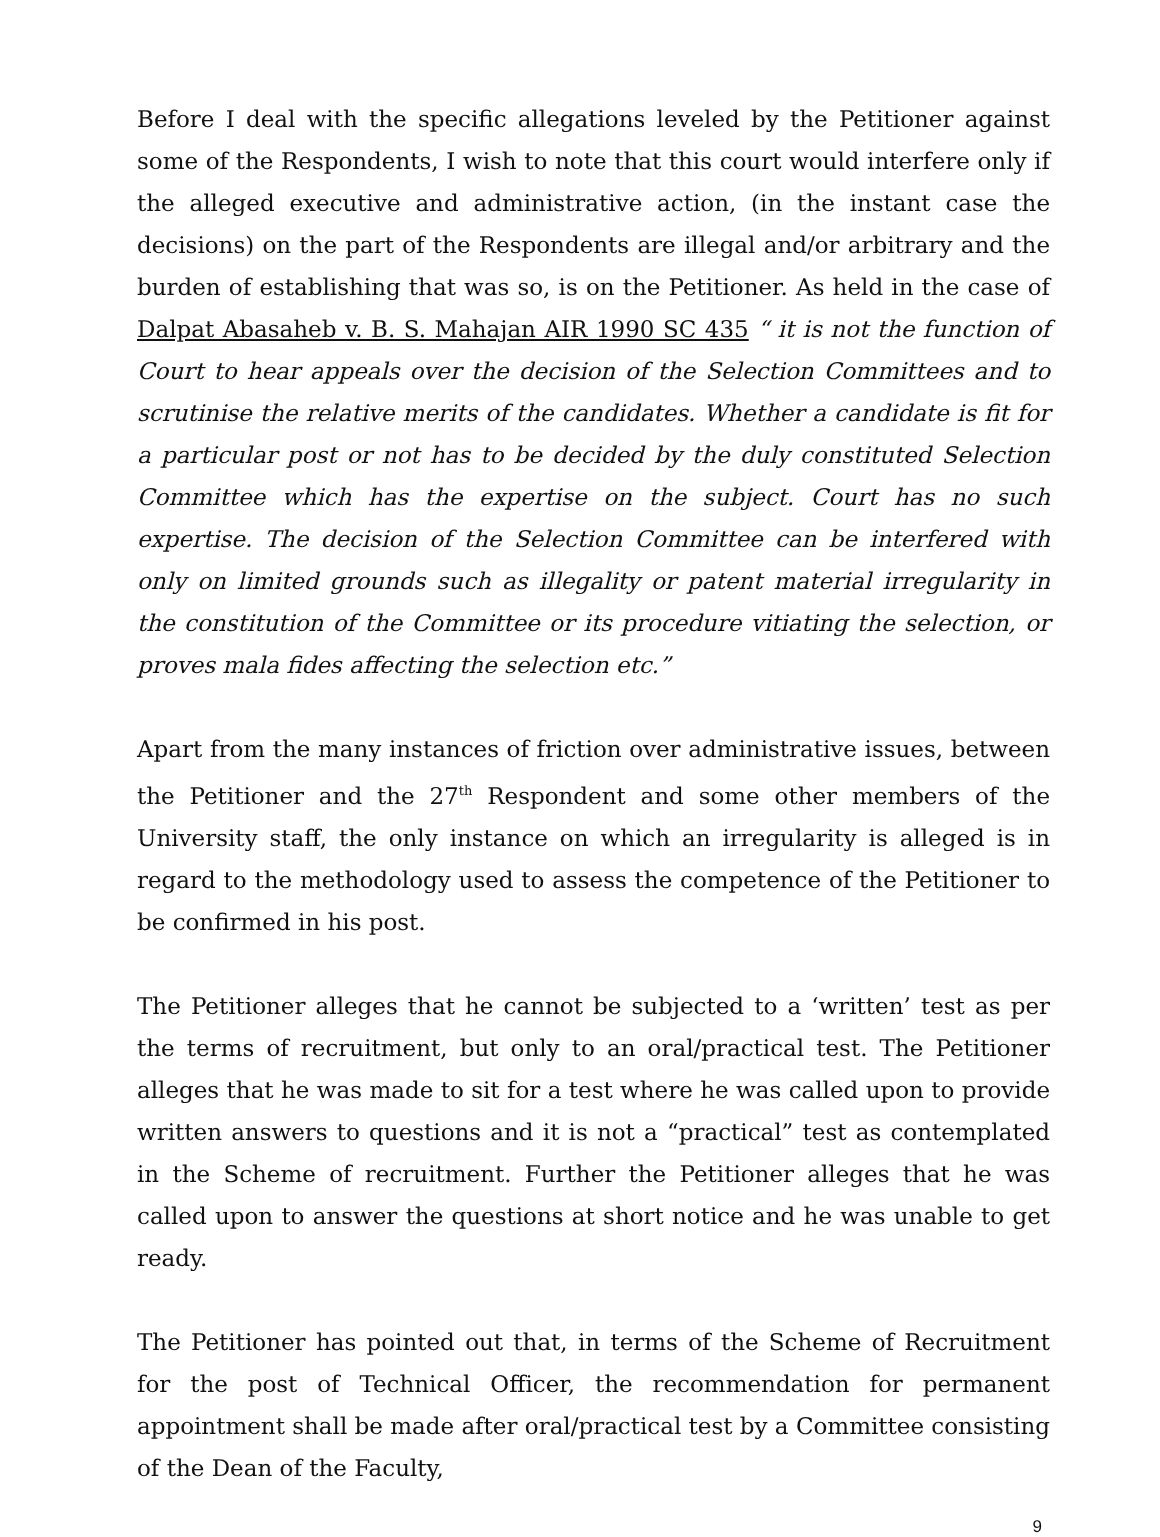Before I deal with the specific allegations leveled by the Petitioner against some of the Respondents, I wish to note that this court would interfere only if the alleged executive and administrative action, (in the instant case the decisions) on the part of the Respondents are illegal and/or arbitrary and the burden of establishing that was so, is on the Petitioner. As held in the case of Dalpat Abasaheb v. B. S. Mahajan AIR 1990 SC 435 “ it is not the function of Court to hear appeals over the decision of the Selection Committees and to scrutinise the relative merits of the candidates. Whether a candidate is fit for a particular post or not has to be decided by the duly constituted Selection Committee which has the expertise on the subject. Court has no such expertise. The decision of the Selection Committee can be interfered with only on limited grounds such as illegality or patent material irregularity in the constitution of the Committee or its procedure vitiating the selection, or proves mala fides affecting the selection etc.”
Apart from the many instances of friction over administrative issues, between the Petitioner and the 27<sup>th</sup> Respondent and some other members of the University staff, the only instance on which an irregularity is alleged is in regard to the methodology used to assess the competence of the Petitioner to be confirmed in his post.
The Petitioner alleges that he cannot be subjected to a ‘written’ test as per the terms of recruitment, but only to an oral/practical test. The Petitioner alleges that he was made to sit for a test where he was called upon to provide written answers to questions and it is not a “practical” test as contemplated in the Scheme of recruitment. Further the Petitioner alleges that he was called upon to answer the questions at short notice and he was unable to get ready.
The Petitioner has pointed out that, in terms of the Scheme of Recruitment for the post of Technical Officer, the recommendation for permanent appointment shall be made after oral/practical test by a Committee consisting of the Dean of the Faculty,
9